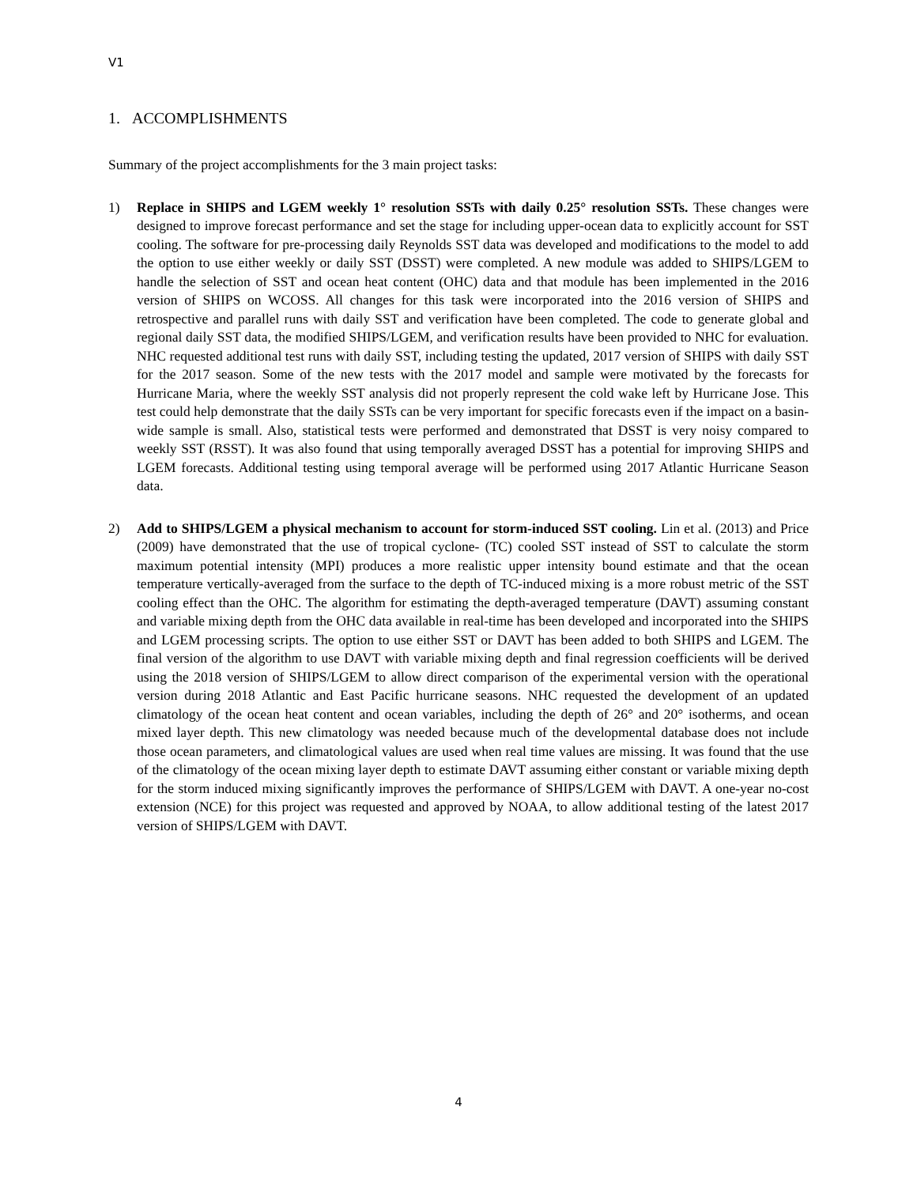V1
1. ACCOMPLISHMENTS
Summary of the project accomplishments for the 3 main project tasks:
1) Replace in SHIPS and LGEM weekly 1° resolution SSTs with daily 0.25° resolution SSTs. These changes were designed to improve forecast performance and set the stage for including upper-ocean data to explicitly account for SST cooling. The software for pre-processing daily Reynolds SST data was developed and modifications to the model to add the option to use either weekly or daily SST (DSST) were completed. A new module was added to SHIPS/LGEM to handle the selection of SST and ocean heat content (OHC) data and that module has been implemented in the 2016 version of SHIPS on WCOSS. All changes for this task were incorporated into the 2016 version of SHIPS and retrospective and parallel runs with daily SST and verification have been completed. The code to generate global and regional daily SST data, the modified SHIPS/LGEM, and verification results have been provided to NHC for evaluation. NHC requested additional test runs with daily SST, including testing the updated, 2017 version of SHIPS with daily SST for the 2017 season. Some of the new tests with the 2017 model and sample were motivated by the forecasts for Hurricane Maria, where the weekly SST analysis did not properly represent the cold wake left by Hurricane Jose. This test could help demonstrate that the daily SSTs can be very important for specific forecasts even if the impact on a basin-wide sample is small. Also, statistical tests were performed and demonstrated that DSST is very noisy compared to weekly SST (RSST). It was also found that using temporally averaged DSST has a potential for improving SHIPS and LGEM forecasts. Additional testing using temporal average will be performed using 2017 Atlantic Hurricane Season data.
2) Add to SHIPS/LGEM a physical mechanism to account for storm-induced SST cooling. Lin et al. (2013) and Price (2009) have demonstrated that the use of tropical cyclone- (TC) cooled SST instead of SST to calculate the storm maximum potential intensity (MPI) produces a more realistic upper intensity bound estimate and that the ocean temperature vertically-averaged from the surface to the depth of TC-induced mixing is a more robust metric of the SST cooling effect than the OHC. The algorithm for estimating the depth-averaged temperature (DAVT) assuming constant and variable mixing depth from the OHC data available in real-time has been developed and incorporated into the SHIPS and LGEM processing scripts. The option to use either SST or DAVT has been added to both SHIPS and LGEM. The final version of the algorithm to use DAVT with variable mixing depth and final regression coefficients will be derived using the 2018 version of SHIPS/LGEM to allow direct comparison of the experimental version with the operational version during 2018 Atlantic and East Pacific hurricane seasons. NHC requested the development of an updated climatology of the ocean heat content and ocean variables, including the depth of 26° and 20° isotherms, and ocean mixed layer depth. This new climatology was needed because much of the developmental database does not include those ocean parameters, and climatological values are used when real time values are missing. It was found that the use of the climatology of the ocean mixing layer depth to estimate DAVT assuming either constant or variable mixing depth for the storm induced mixing significantly improves the performance of SHIPS/LGEM with DAVT. A one-year no-cost extension (NCE) for this project was requested and approved by NOAA, to allow additional testing of the latest 2017 version of SHIPS/LGEM with DAVT.
4